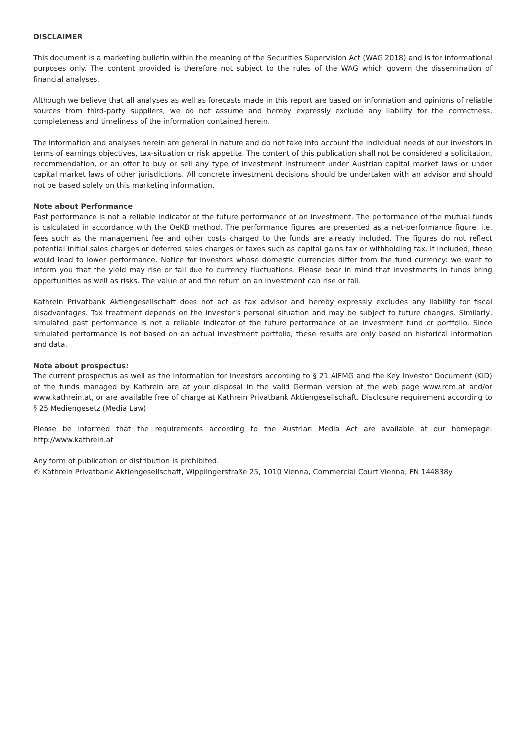DISCLAIMER
This document is a marketing bulletin within the meaning of the Securities Supervision Act (WAG 2018) and is for informational purposes only. The content provided is therefore not subject to the rules of the WAG which govern the dissemination of financial analyses.
Although we believe that all analyses as well as forecasts made in this report are based on information and opinions of reliable sources from third-party suppliers, we do not assume and hereby expressly exclude any liability for the correctness, completeness and timeliness of the information contained herein.
The information and analyses herein are general in nature and do not take into account the individual needs of our investors in terms of earnings objectives, tax-situation or risk appetite. The content of this publication shall not be considered a solicitation, recommendation, or an offer to buy or sell any type of investment instrument under Austrian capital market laws or under capital market laws of other jurisdictions. All concrete investment decisions should be undertaken with an advisor and should not be based solely on this marketing information.
Note about Performance
Past performance is not a reliable indicator of the future performance of an investment. The performance of the mutual funds is calculated in accordance with the OeKB method. The performance figures are presented as a net-performance figure, i.e. fees such as the management fee and other costs charged to the funds are already included. The figures do not reflect potential initial sales charges or deferred sales charges or taxes such as capital gains tax or withholding tax. If included, these would lead to lower performance. Notice for investors whose domestic currencies differ from the fund currency: we want to inform you that the yield may rise or fall due to currency fluctuations. Please bear in mind that investments in funds bring opportunities as well as risks. The value of and the return on an investment can rise or fall.
Kathrein Privatbank Aktiengesellschaft does not act as tax advisor and hereby expressly excludes any liability for fiscal disadvantages. Tax treatment depends on the investor’s personal situation and may be subject to future changes. Similarly, simulated past performance is not a reliable indicator of the future performance of an investment fund or portfolio. Since simulated performance is not based on an actual investment portfolio, these results are only based on historical information and data.
Note about prospectus:
The current prospectus as well as the Information for Investors according to § 21 AIFMG and the Key Investor Document (KID) of the funds managed by Kathrein are at your disposal in the valid German version at the web page www.rcm.at and/or www.kathrein.at, or are available free of charge at Kathrein Privatbank Aktiengesellschaft. Disclosure requirement according to § 25 Mediengesetz (Media Law)
Please be informed that the requirements according to the Austrian Media Act are available at our homepage: http://www.kathrein.at
Any form of publication or distribution is prohibited.
© Kathrein Privatbank Aktiengesellschaft, Wipplingerstraße 25, 1010 Vienna, Commercial Court Vienna, FN 144838y